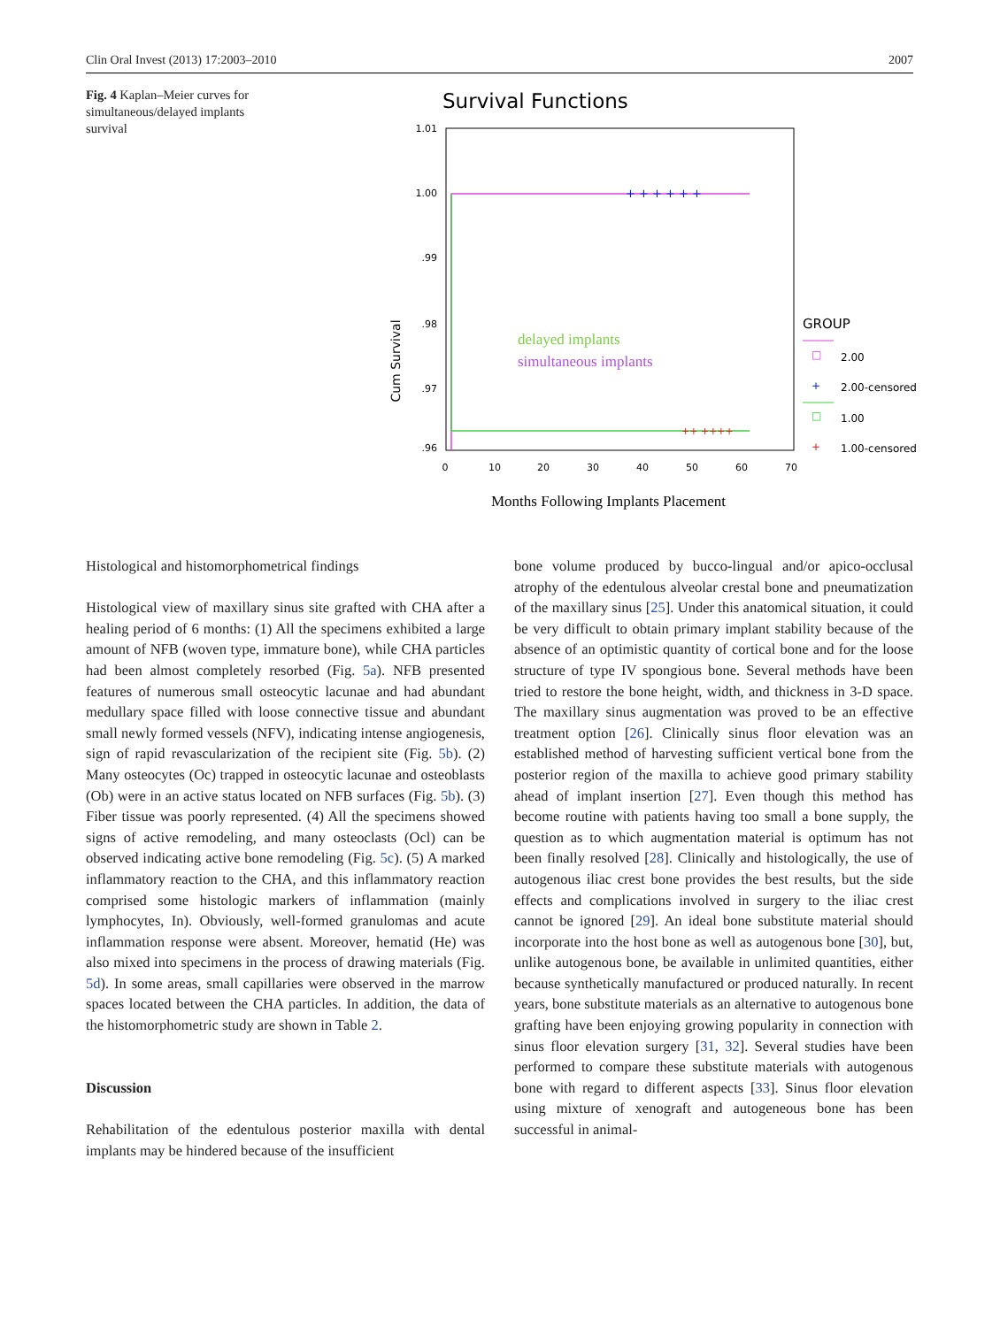Clin Oral Invest (2013) 17:2003–2010 2007
Fig. 4 Kaplan–Meier curves for simultaneous/delayed implants survival
Survival Functions
1.01
1.00
.99
.98
.97
.96
0
10
20
30
40
50
60
70
Cum Survival
+ + + + + +
++ ++++
delayed implants
simultaneous implants
Months Following Implants Placement
GROUP
□
2.00
+
2.00-censored
□
1.00
+
1.00-censored
Histological and histomorphometrical findings
Histological view of maxillary sinus site grafted with CHA after a healing period of 6 months: (1) All the specimens exhibited a large amount of NFB (woven type, immature bone), while CHA particles had been almost completely resorbed (Fig. 5a). NFB presented features of numerous small osteocytic lacunae and had abundant medullary space filled with loose connective tissue and abundant small newly formed vessels (NFV), indicating intense angiogenesis, sign of rapid revascularization of the recipient site (Fig. 5b). (2) Many osteocytes (Oc) trapped in osteocytic lacunae and osteoblasts (Ob) were in an active status located on NFB surfaces (Fig. 5b). (3) Fiber tissue was poorly represented. (4) All the specimens showed signs of active remodeling, and many osteoclasts (Ocl) can be observed indicating active bone remodeling (Fig. 5c). (5) A marked inflammatory reaction to the CHA, and this inflammatory reaction comprised some histologic markers of inflammation (mainly lymphocytes, In). Obviously, well-formed granulomas and acute inflammation response were absent. Moreover, hematid (He) was also mixed into specimens in the process of drawing materials (Fig. 5d). In some areas, small capillaries were observed in the marrow spaces located between the CHA particles. In addition, the data of the histomorphometric study are shown in Table 2.
Discussion
Rehabilitation of the edentulous posterior maxilla with dental implants may be hindered because of the insufficient
bone volume produced by bucco-lingual and/or apico-occlusal atrophy of the edentulous alveolar crestal bone and pneumatization of the maxillary sinus [25]. Under this anatomical situation, it could be very difficult to obtain primary implant stability because of the absence of an optimistic quantity of cortical bone and for the loose structure of type IV spongious bone. Several methods have been tried to restore the bone height, width, and thickness in 3-D space. The maxillary sinus augmentation was proved to be an effective treatment option [26]. Clinically sinus floor elevation was an established method of harvesting sufficient vertical bone from the posterior region of the maxilla to achieve good primary stability ahead of implant insertion [27]. Even though this method has become routine with patients having too small a bone supply, the question as to which augmentation material is optimum has not been finally resolved [28]. Clinically and histologically, the use of autogenous iliac crest bone provides the best results, but the side effects and complications involved in surgery to the iliac crest cannot be ignored [29]. An ideal bone substitute material should incorporate into the host bone as well as autogenous bone [30], but, unlike autogenous bone, be available in unlimited quantities, either because synthetically manufactured or produced naturally. In recent years, bone substitute materials as an alternative to autogenous bone grafting have been enjoying growing popularity in connection with sinus floor elevation surgery [31, 32]. Several studies have been performed to compare these substitute materials with autogenous bone with regard to different aspects [33]. Sinus floor elevation using mixture of xenograft and autogeneous bone has been successful in animal-